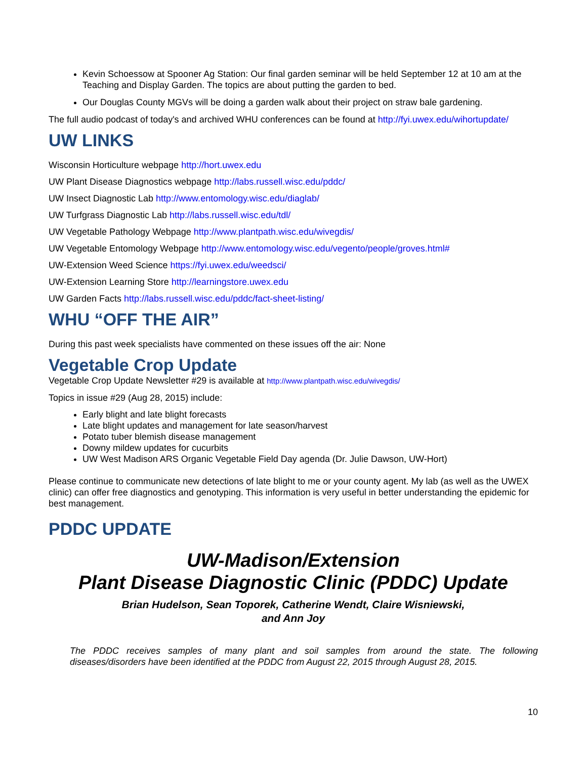Kevin Schoessow at Spooner Ag Station: Our final garden seminar will be held September 12 at 10 am at the Teaching and Display Garden. The topics are about putting the garden to bed.
Our Douglas County MGVs will be doing a garden walk about their project on straw bale gardening.
The full audio podcast of today's and archived WHU conferences can be found at http://fyi.uwex.edu/wihortupdate/
UW LINKS
Wisconsin Horticulture webpage http://hort.uwex.edu
UW Plant Disease Diagnostics webpage http://labs.russell.wisc.edu/pddc/
UW Insect Diagnostic Lab http://www.entomology.wisc.edu/diaglab/
UW Turfgrass Diagnostic Lab http://labs.russell.wisc.edu/tdl/
UW Vegetable Pathology Webpage http://www.plantpath.wisc.edu/wivegdis/
UW Vegetable Entomology Webpage http://www.entomology.wisc.edu/vegento/people/groves.html#
UW-Extension Weed Science https://fyi.uwex.edu/weedsci/
UW-Extension Learning Store http://learningstore.uwex.edu
UW Garden Facts http://labs.russell.wisc.edu/pddc/fact-sheet-listing/
WHU “OFF THE AIR”
During this past week specialists have commented on these issues off the air: None
Vegetable Crop Update
Vegetable Crop Update Newsletter #29 is available at http://www.plantpath.wisc.edu/wivegdis/
Topics in issue #29 (Aug 28, 2015) include:
Early blight and late blight forecasts
Late blight updates and management for late season/harvest
Potato tuber blemish disease management
Downy mildew updates for cucurbits
UW West Madison ARS Organic Vegetable Field Day agenda (Dr. Julie Dawson, UW-Hort)
Please continue to communicate new detections of late blight to me or your county agent. My lab (as well as the UWEX clinic) can offer free diagnostics and genotyping. This information is very useful in better understanding the epidemic for best management.
PDDC UPDATE
UW-Madison/Extension
Plant Disease Diagnostic Clinic (PDDC) Update
Brian Hudelson, Sean Toporek, Catherine Wendt, Claire Wisniewski,
and Ann Joy
The PDDC receives samples of many plant and soil samples from around the state. The following diseases/disorders have been identified at the PDDC from August 22, 2015 through August 28, 2015.
10